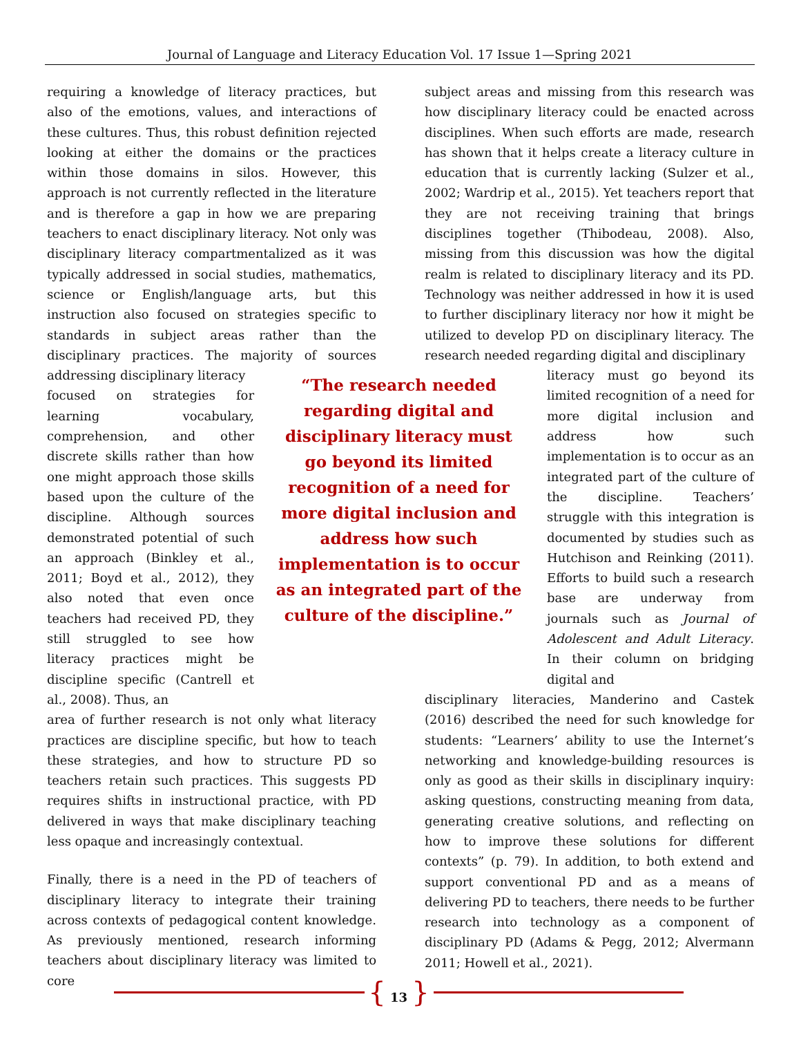Journal of Language and Literacy Education Vol. 17 Issue 1—Spring 2021
requiring a knowledge of literacy practices, but also of the emotions, values, and interactions of these cultures. Thus, this robust definition rejected looking at either the domains or the practices within those domains in silos. However, this approach is not currently reflected in the literature and is therefore a gap in how we are preparing teachers to enact disciplinary literacy. Not only was disciplinary literacy compartmentalized as it was typically addressed in social studies, mathematics, science or English/language arts, but this instruction also focused on strategies specific to standards in subject areas rather than the disciplinary practices. The majority of sources addressing disciplinary literacy
focused on strategies for learning vocabulary, comprehension, and other discrete skills rather than how one might approach those skills based upon the culture of the discipline. Although sources demonstrated potential of such an approach (Binkley et al., 2011; Boyd et al., 2012), they also noted that even once teachers had received PD, they still struggled to see how literacy practices might be discipline specific (Cantrell et al., 2008). Thus, an
area of further research is not only what literacy practices are discipline specific, but how to teach these strategies, and how to structure PD so teachers retain such practices. This suggests PD requires shifts in instructional practice, with PD delivered in ways that make disciplinary teaching less opaque and increasingly contextual.
Finally, there is a need in the PD of teachers of disciplinary literacy to integrate their training across contexts of pedagogical content knowledge. As previously mentioned, research informing teachers about disciplinary literacy was limited to core
subject areas and missing from this research was how disciplinary literacy could be enacted across disciplines. When such efforts are made, research has shown that it helps create a literacy culture in education that is currently lacking (Sulzer et al., 2002; Wardrip et al., 2015). Yet teachers report that they are not receiving training that brings disciplines together (Thibodeau, 2008). Also, missing from this discussion was how the digital realm is related to disciplinary literacy and its PD. Technology was neither addressed in how it is used to further disciplinary literacy nor how it might be utilized to develop PD on disciplinary literacy. The research needed regarding digital and disciplinary
“The research needed regarding digital and disciplinary literacy must go beyond its limited recognition of a need for more digital inclusion and address how such implementation is to occur as an integrated part of the culture of the discipline.”
literacy must go beyond its limited recognition of a need for more digital inclusion and address how such implementation is to occur as an integrated part of the culture of the discipline. Teachers’ struggle with this integration is documented by studies such as Hutchison and Reinking (2011). Efforts to build such a research base are underway from journals such as Journal of Adolescent and Adult Literacy. In their column on bridging digital and
disciplinary literacies, Manderino and Castek (2016) described the need for such knowledge for students: “Learners’ ability to use the Internet’s networking and knowledge-building resources is only as good as their skills in disciplinary inquiry: asking questions, constructing meaning from data, generating creative solutions, and reflecting on how to improve these solutions for different contexts” (p. 79). In addition, to both extend and support conventional PD and as a means of delivering PD to teachers, there needs to be further research into technology as a component of disciplinary PD (Adams & Pegg, 2012; Alvermann 2011; Howell et al., 2021).
{ 13 }